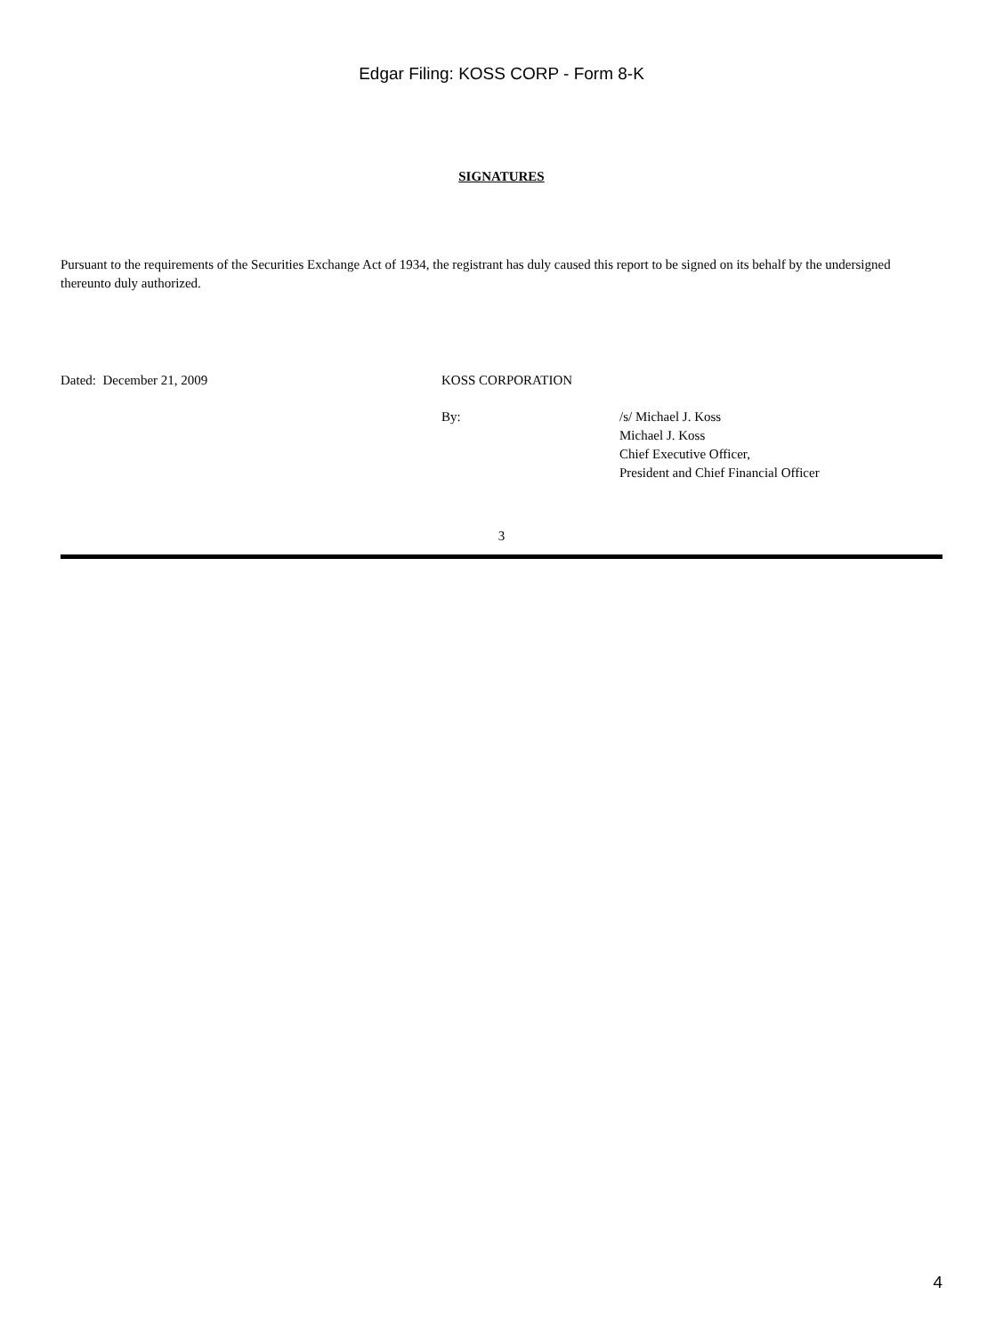Edgar Filing: KOSS CORP - Form 8-K
SIGNATURES
Pursuant to the requirements of the Securities Exchange Act of 1934, the registrant has duly caused this report to be signed on its behalf by the undersigned thereunto duly authorized.
Dated: December 21, 2009 KOSS CORPORATION
By: /s/ Michael J. Koss
Michael J. Koss
Chief Executive Officer,
President and Chief Financial Officer
3
4